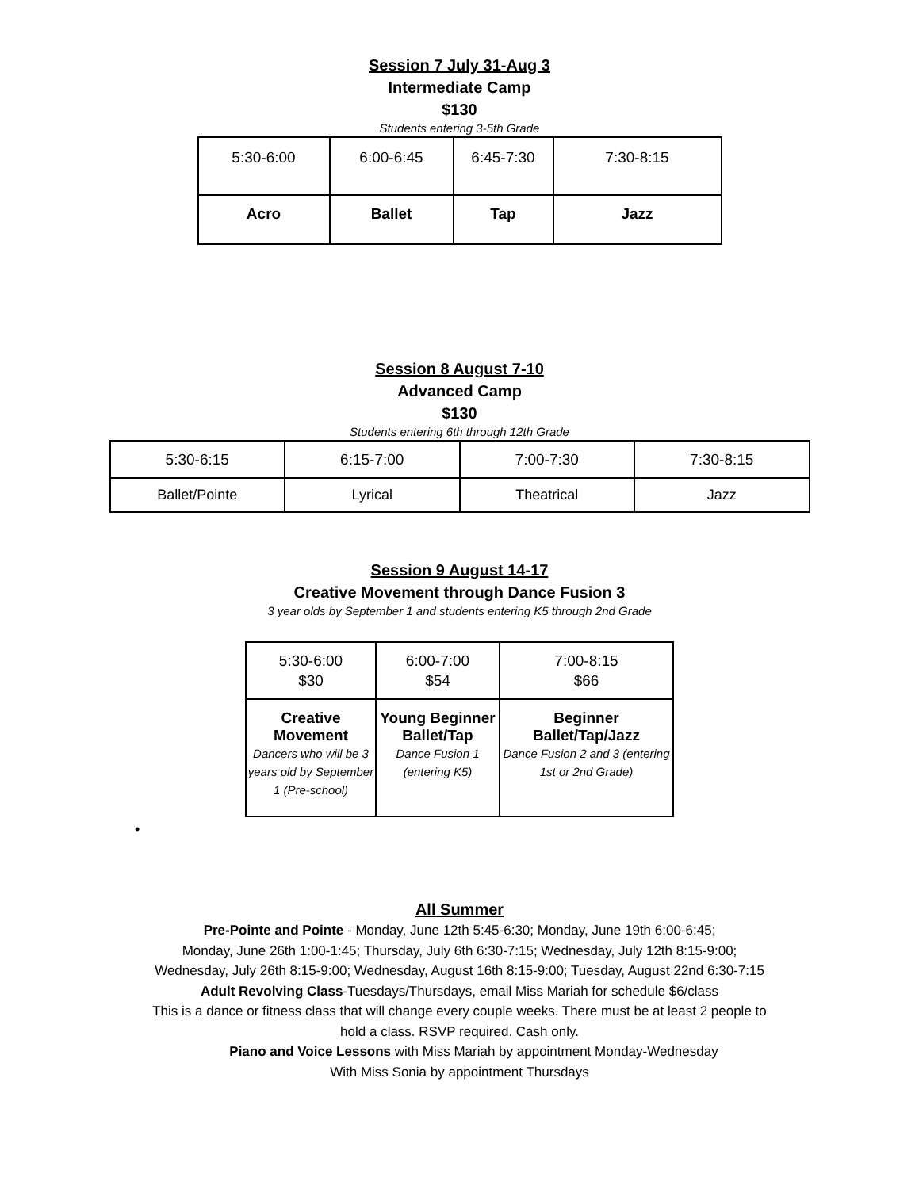Session 7 July 31-Aug 3
Intermediate Camp
$130
Students entering 3-5th Grade
| 5:30-6:00 | 6:00-6:45 | 6:45-7:30 | 7:30-8:15 |
| Acro | Ballet | Tap | Jazz |
Session 8 August 7-10
Advanced Camp
$130
Students entering 6th through 12th Grade
| 5:30-6:15 | 6:15-7:00 | 7:00-7:30 | 7:30-8:15 |
| Ballet/Pointe | Lyrical | Theatrical | Jazz |
Session 9 August 14-17
Creative Movement through Dance Fusion 3
3 year olds by September 1 and students entering K5 through 2nd Grade
| 5:30-6:00 $30 | 6:00-7:00 $54 | 7:00-8:15 $66 |
| Creative Movement Dancers who will be 3 years old by September 1 (Pre-school) | Young Beginner Ballet/Tap Dance Fusion 1 (entering K5) | Beginner Ballet/Tap/Jazz Dance Fusion 2 and 3 (entering 1st or 2nd Grade) |
•
All Summer
Pre-Pointe and Pointe - Monday, June 12th 5:45-6:30; Monday, June 19th 6:00-6:45;
Monday, June 26th 1:00-1:45; Thursday, July 6th 6:30-7:15; Wednesday, July 12th 8:15-9:00;
Wednesday, July 26th 8:15-9:00; Wednesday, August 16th 8:15-9:00; Tuesday, August 22nd 6:30-7:15
Adult Revolving Class-Tuesdays/Thursdays, email Miss Mariah for schedule $6/class
This is a dance or fitness class that will change every couple weeks. There must be at least 2 people to
hold a class. RSVP required. Cash only.
Piano and Voice Lessons with Miss Mariah by appointment Monday-Wednesday
With Miss Sonia by appointment Thursdays